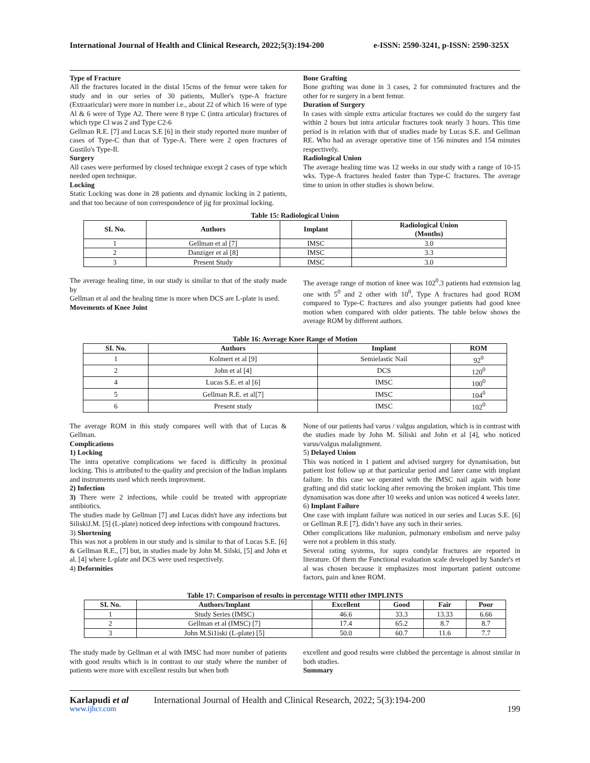International Journal of Health and Clinical Research, 2022;5(3):194-200 e-ISSN: 2590-3241, p-ISSN: 2590-325X
Type of Fracture
All the fractures located in the distal 15cms of the femur were taken for study and in our series of 30 patients, Muller's type-A fracture (Extraaricular) were more in number i.e., about 22 of which 16 were of type Al & 6 were of Type A2. There were 8 type C (intra articular) fractures of which type Cl was 2 and Type C2-6
Gellman R.E. [7] and Lucas S.E [6] in their study reported more munber of cases of Type-C than that of Type-A. There were 2 open fractures of Gustilo's Type-Il.
Surgery
All cases were performed by closed technique except 2 cases of type which needed open technique.
Locking
Static Locking was done in 28 patients and dynamic locking in 2 patients, and that too because of non correspondence of jig for proximal locking.
Bone Grafting
Bone grafting was done in 3 cases, 2 for comminuted fractures and the other for re surgery in a bent femur.
Duration of Surgery
In cases with simple extra articular fractures we could do the surgery fast within 2 hours but intra articular fractures took nearly 3 hours. This time period is in relation with that of studies made by Lucas S.E. and Gellman RE. Who had an average operative time of 156 minutes and 154 minutes respectively.
Radiological Union
The average healing time was 12 weeks in our study with a range of 10-15 wks. Type-A fractures healed faster than Type-C fractures. The average time to union in other studies is shown below.
Table 15: Radiological Union
| SI. No. | Authors | Implant | Radiological Union (Months) |
| --- | --- | --- | --- |
| 1 | Gellman et al [7] | IMSC | 3.0 |
| 2 | Danziger et al [8] | IMSC | 3.3 |
| 3 | Present Study | IMSC | 3.0 |
The average healing time, in our study is similar to that of the study made by
Gellman et al and the healing time is more when DCS are L-plate is used.
Movements of Knee Joint
The average range of motion of knee was 102<sup>0</sup>.3 patients had extension lag one with 5<sup>0</sup> and 2 other with 10<sup>0</sup>, Type A fractures had good ROM compared to Type-C fractures and also younger patients had good knee motion when compared with older patients. The table below shows the average ROM by different authors.
Table 16: Average Knee Range of Motion
| SI. No. | Authors | Implant | ROM |
| --- | --- | --- | --- |
| 1 | Kolmert et al [9] | Semielastic Nail | 92<sup>0</sup> |
| 2 | John et al [4] | DCS | 120<sup>0</sup> |
| 4 | Lucas S.E. et al [6] | IMSC | 100<sup>0</sup> |
| 5 | Gellman R.E. et al[7] | IMSC | 104<sup>0</sup> |
| 6 | Present study | IMSC | 102<sup>0</sup> |
The average ROM in this study compares well with that of Lucas & Gellman.
Complications
1) Locking
The intra operative complications we faced is difficulty in proximal locking. This is attributed to the quality and precision of the Indian implants and instruments used which needs improvment.
2) Infection
3) There were 2 infections, while could be treated with appropriate antibiotics.
The studies made by Gellman [7] and Lucas didn't have any infections but SiliskiJ.M. [5] (L-plate) noticed deep infections with compound fractures.
3) Shortening
This was not a problem in our study and is similar to that of Lucas S.E. [6] & Gellman R.E., [7] but, in studies made by John M. Silski, [5] and John et al. [4] where L-plate and DCS were used respectively.
4) Deformities
None of our patients had varus / valgus angulation, which is in contrast with the studies made by John M. Siliski and John et al [4], who noticed varus/valgus malalignment.
5) Delayed Union
This was noticed in 1 patient and advised surgery for dynamisation, but patient lost follow up at that particular period and later came with implant failure. In this case we operated with the IMSC nail again with bone grafting and did static locking after removing the broken implant. This time dynamisation was done after 10 weeks and union was noticed 4 weeks later.
6) Implant Failure
One case with implant failure was noticed in our series and Lucas S.E. [6] or Gellman R.E [7]. didn’t have any such in their series.
Other complications like malunion, pulmonary embolism and nerve palsy were not a problem in this study.
Several rating systems, for supra condylar fractures are reported in literature. Of them the Functional evaluation scale developed by Sander's et al was chosen because it emphasizes most important patient outcome factors, pain and knee ROM.
Table 17: Comparison of results in percentage WITII other IMPLINTS
| SI. No. | Authors/Implant | Excellent | Good | Fair | Poor |
| --- | --- | --- | --- | --- | --- |
| 1 | Study Series (IMSC) | 46.6 | 33.3 | 13.33 | 6.66 |
| 2 | Gellman et al (IMSC) [7] | 17.4 | 65.2 | 8.7 | 8.7 |
| 3 | John M.Si1iski (L-plate) [5] | 50.0 | 60.7 | 11.6 | 7.7 |
The study made by Gellman et al with IMSC had more number of patients with good results which is in contrast to our study where the number of patients were more with excellent results but when both
excellent and good results were clubbed the percentage is almost similar in both studies.
Summary
Karlapudi et al International Journal of Health and Clinical Research, 2022; 5(3):194-200
www.ijhcr.com 199